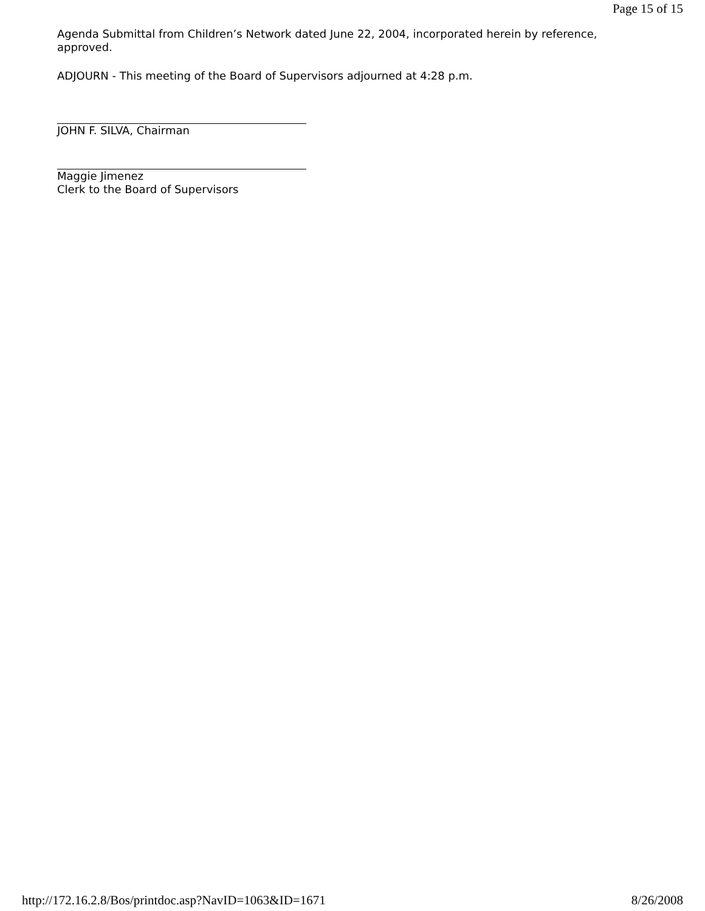Page 15 of 15
Agenda Submittal from Children’s Network dated June 22, 2004, incorporated herein by reference, approved.
ADJOURN - This meeting of the Board of Supervisors adjourned at 4:28 p.m.
JOHN F. SILVA, Chairman
Maggie Jimenez
Clerk to the Board of Supervisors
http://172.16.2.8/Bos/printdoc.asp?NavID=1063&ID=1671 8/26/2008